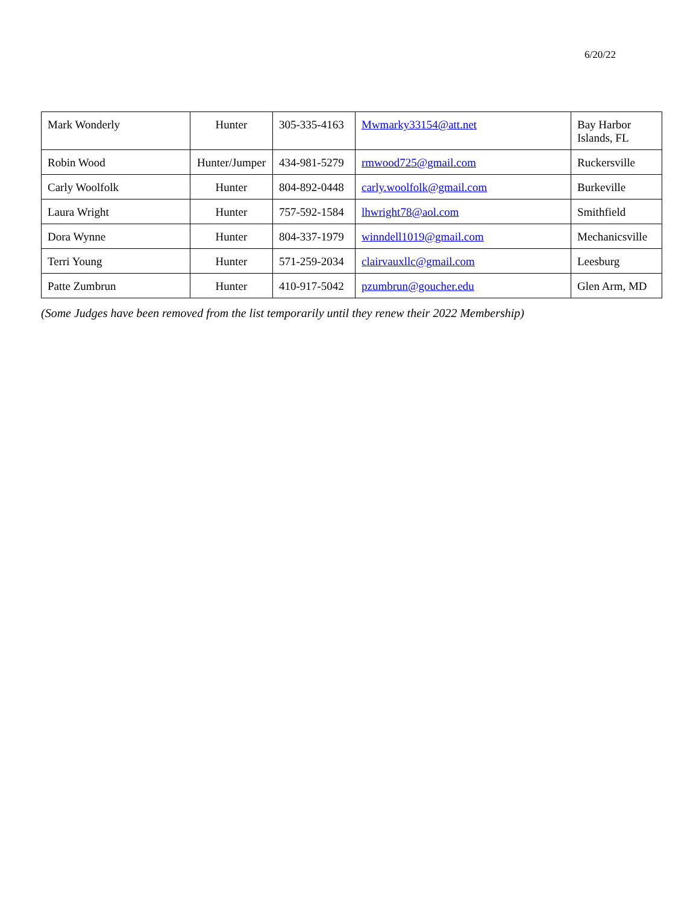6/20/22
| Mark Wonderly | Hunter | 305-335-4163 | Mwmarky33154@att.net | Bay Harbor Islands, FL |
| Robin Wood | Hunter/Jumper | 434-981-5279 | rmwood725@gmail.com | Ruckersville |
| Carly Woolfolk | Hunter | 804-892-0448 | carly.woolfolk@gmail.com | Burkeville |
| Laura Wright | Hunter | 757-592-1584 | lhwright78@aol.com | Smithfield |
| Dora Wynne | Hunter | 804-337-1979 | winndell1019@gmail.com | Mechanicsville |
| Terri Young | Hunter | 571-259-2034 | clairvauxllc@gmail.com | Leesburg |
| Patte Zumbrun | Hunter | 410-917-5042 | pzumbrun@goucher.edu | Glen Arm, MD |
(Some Judges have been removed from the list temporarily until they renew their 2022 Membership)